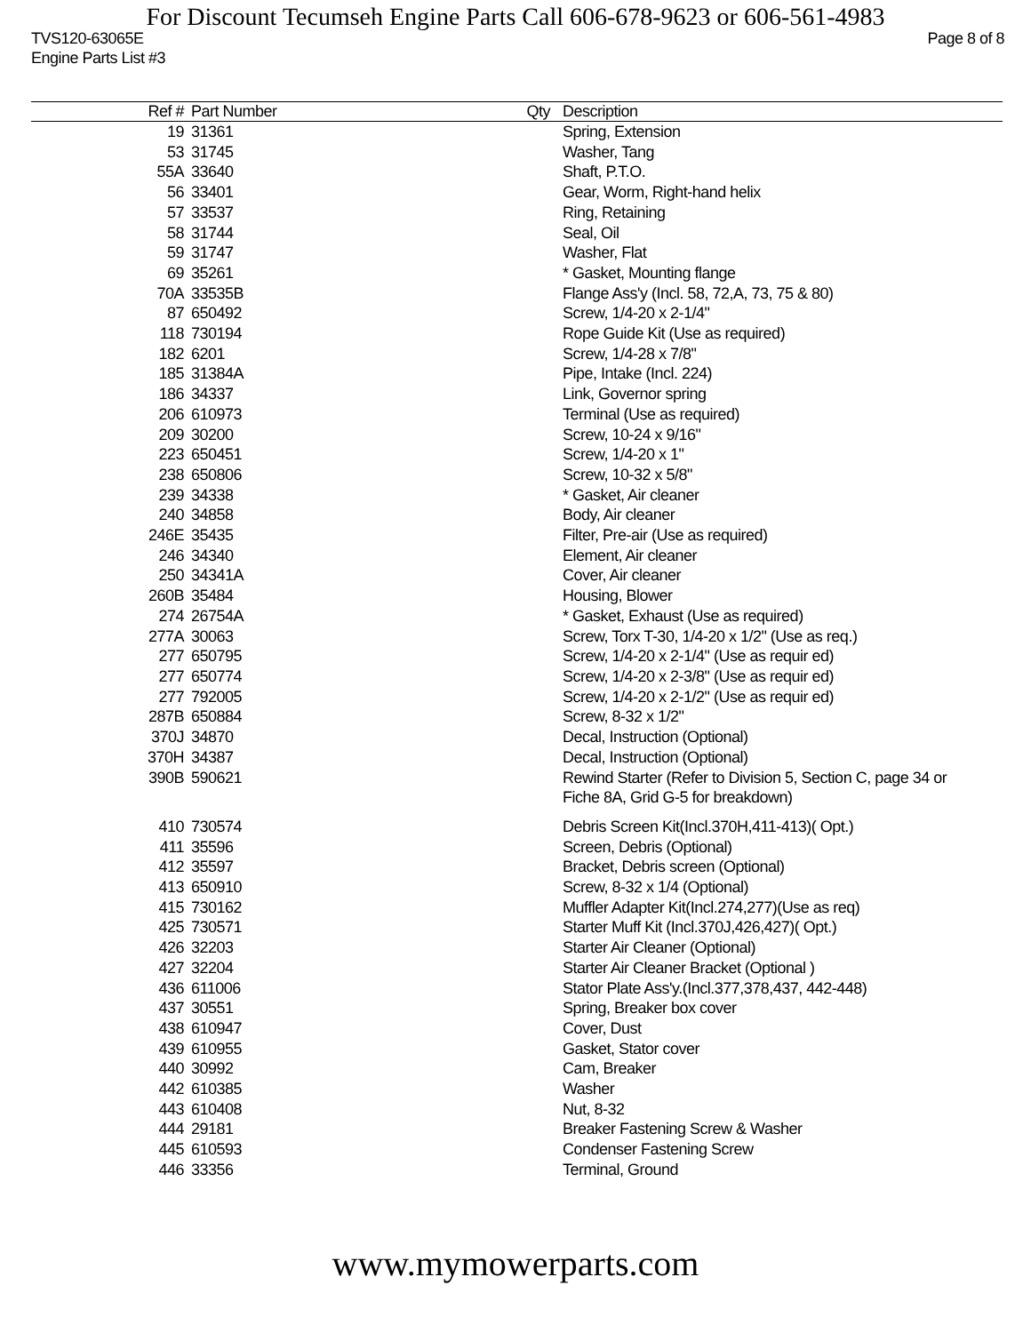For Discount Tecumseh Engine Parts Call 606-678-9623 or 606-561-4983
TVS120-63065E
Engine Parts List #3 Page 8 of 8
| Ref # | Part Number | Qty | Description |
| --- | --- | --- | --- |
| 19 | 31361 | | Spring, Extension |
| 53 | 31745 | | Washer, Tang |
| 55A | 33640 | | Shaft, P.T.O. |
| 56 | 33401 | | Gear, Worm, Right-hand helix |
| 57 | 33537 | | Ring, Retaining |
| 58 | 31744 | | Seal, Oil |
| 59 | 31747 | | Washer, Flat |
| 69 | 35261 | | * Gasket, Mounting flange |
| 70A | 33535B | | Flange Ass'y (Incl. 58, 72,A, 73, 75 & 80) |
| 87 | 650492 | | Screw, 1/4-20 x 2-1/4" |
| 118 | 730194 | | Rope Guide Kit (Use as required) |
| 182 | 6201 | | Screw, 1/4-28 x 7/8" |
| 185 | 31384A | | Pipe, Intake (Incl. 224) |
| 186 | 34337 | | Link, Governor spring |
| 206 | 610973 | | Terminal (Use as required) |
| 209 | 30200 | | Screw, 10-24 x 9/16" |
| 223 | 650451 | | Screw, 1/4-20 x 1" |
| 238 | 650806 | | Screw, 10-32 x 5/8" |
| 239 | 34338 | | * Gasket, Air cleaner |
| 240 | 34858 | | Body, Air cleaner |
| 246E | 35435 | | Filter, Pre-air (Use as required) |
| 246 | 34340 | | Element, Air cleaner |
| 250 | 34341A | | Cover, Air cleaner |
| 260B | 35484 | | Housing, Blower |
| 274 | 26754A | | * Gasket, Exhaust (Use as required) |
| 277A | 30063 | | Screw, Torx T-30, 1/4-20 x 1/2" (Use as req.) |
| 277 | 650795 | | Screw, 1/4-20 x 2-1/4" (Use as requir ed) |
| 277 | 650774 | | Screw, 1/4-20 x 2-3/8" (Use as requir ed) |
| 277 | 792005 | | Screw, 1/4-20 x 2-1/2" (Use as requir ed) |
| 287B | 650884 | | Screw, 8-32 x 1/2" |
| 370J | 34870 | | Decal, Instruction (Optional) |
| 370H | 34387 | | Decal, Instruction (Optional) |
| 390B | 590621 | | Rewind Starter (Refer to Division 5, Section C, page 34 or Fiche 8A, Grid G-5 for breakdown) |
| 410 | 730574 | | Debris Screen Kit(Incl.370H,411-413)( Opt.) |
| 411 | 35596 | | Screen, Debris (Optional) |
| 412 | 35597 | | Bracket, Debris screen (Optional) |
| 413 | 650910 | | Screw, 8-32 x 1/4 (Optional) |
| 415 | 730162 | | Muffler Adapter Kit(Incl.274,277)(Use as req) |
| 425 | 730571 | | Starter Muff Kit (Incl.370J,426,427)( Opt.) |
| 426 | 32203 | | Starter Air Cleaner (Optional) |
| 427 | 32204 | | Starter Air Cleaner Bracket (Optional ) |
| 436 | 611006 | | Stator Plate Ass'y.(Incl.377,378,437, 442-448) |
| 437 | 30551 | | Spring, Breaker box cover |
| 438 | 610947 | | Cover, Dust |
| 439 | 610955 | | Gasket, Stator cover |
| 440 | 30992 | | Cam, Breaker |
| 442 | 610385 | | Washer |
| 443 | 610408 | | Nut, 8-32 |
| 444 | 29181 | | Breaker Fastening Screw & Washer |
| 445 | 610593 | | Condenser Fastening Screw |
| 446 | 33356 | | Terminal, Ground |
www.mymowerparts.com